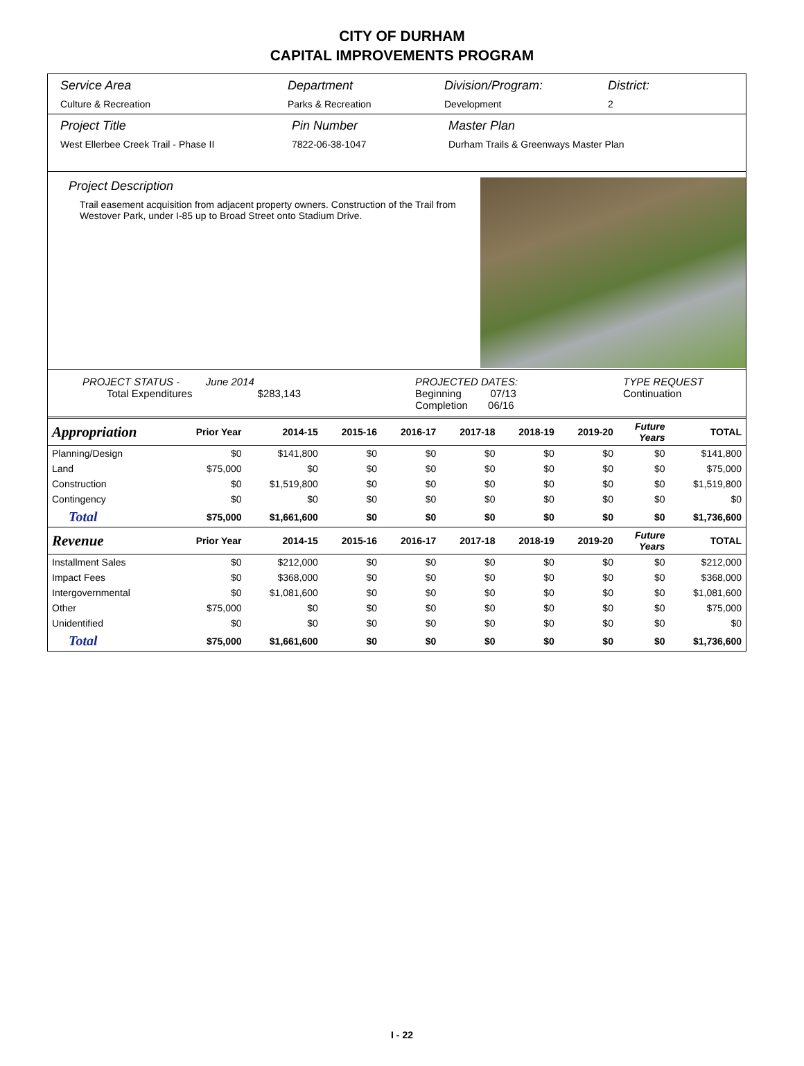CITY OF DURHAM
CAPITAL IMPROVEMENTS PROGRAM
Service Area
Culture & Recreation
Department
Parks & Recreation
Division/Program:
Development
District:
2
Project Title
West Ellerbee Creek Trail - Phase II
Pin Number
7822-06-38-1047
Master Plan
Durham Trails & Greenways Master Plan
Project Description
Trail easement acquisition from adjacent property owners. Construction of the Trail from Westover Park, under I-85 up to Broad Street onto Stadium Drive.
PROJECT STATUS - June 2014
Total Expenditures $283,143
PROJECTED DATES:
Beginning 07/13
Completion 06/16
TYPE REQUEST
Continuation
| Appropriation | Prior Year | 2014-15 | 2015-16 | 2016-17 | 2017-18 | 2018-19 | 2019-20 | Future Years | TOTAL |
| --- | --- | --- | --- | --- | --- | --- | --- | --- | --- |
| Planning/Design | $0 | $141,800 | $0 | $0 | $0 | $0 | $0 | $0 | $141,800 |
| Land | $75,000 | $0 | $0 | $0 | $0 | $0 | $0 | $0 | $75,000 |
| Construction | $0 | $1,519,800 | $0 | $0 | $0 | $0 | $0 | $0 | $1,519,800 |
| Contingency | $0 | $0 | $0 | $0 | $0 | $0 | $0 | $0 | $0 |
| Total | $75,000 | $1,661,600 | $0 | $0 | $0 | $0 | $0 | $0 | $1,736,600 |
| Revenue | Prior Year | 2014-15 | 2015-16 | 2016-17 | 2017-18 | 2018-19 | 2019-20 | Future Years | TOTAL |
| Installment Sales | $0 | $212,000 | $0 | $0 | $0 | $0 | $0 | $0 | $212,000 |
| Impact Fees | $0 | $368,000 | $0 | $0 | $0 | $0 | $0 | $0 | $368,000 |
| Intergovernmental | $0 | $1,081,600 | $0 | $0 | $0 | $0 | $0 | $0 | $1,081,600 |
| Other | $75,000 | $0 | $0 | $0 | $0 | $0 | $0 | $0 | $75,000 |
| Unidentified | $0 | $0 | $0 | $0 | $0 | $0 | $0 | $0 | $0 |
| Total | $75,000 | $1,661,600 | $0 | $0 | $0 | $0 | $0 | $0 | $1,736,600 |
I - 22